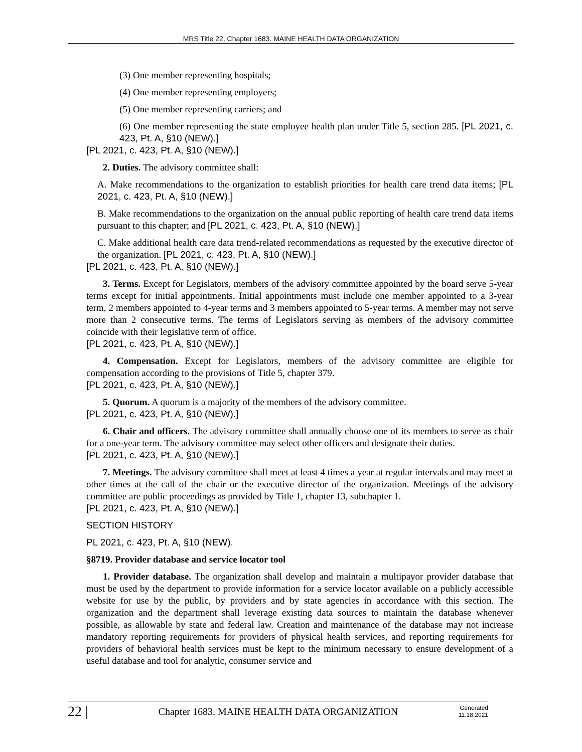MRS Title 22, Chapter 1683. MAINE HEALTH DATA ORGANIZATION
(3) One member representing hospitals;
(4) One member representing employers;
(5) One member representing carriers; and
(6) One member representing the state employee health plan under Title 5, section 285. [PL 2021, c. 423, Pt. A, §10 (NEW).]
[PL 2021, c. 423, Pt. A, §10 (NEW).]
2. Duties. The advisory committee shall:
A. Make recommendations to the organization to establish priorities for health care trend data items; [PL 2021, c. 423, Pt. A, §10 (NEW).]
B. Make recommendations to the organization on the annual public reporting of health care trend data items pursuant to this chapter; and [PL 2021, c. 423, Pt. A, §10 (NEW).]
C. Make additional health care data trend-related recommendations as requested by the executive director of the organization. [PL 2021, c. 423, Pt. A, §10 (NEW).]
[PL 2021, c. 423, Pt. A, §10 (NEW).]
3. Terms. Except for Legislators, members of the advisory committee appointed by the board serve 5-year terms except for initial appointments. Initial appointments must include one member appointed to a 3-year term, 2 members appointed to 4-year terms and 3 members appointed to 5-year terms. A member may not serve more than 2 consecutive terms. The terms of Legislators serving as members of the advisory committee coincide with their legislative term of office.
[PL 2021, c. 423, Pt. A, §10 (NEW).]
4. Compensation. Except for Legislators, members of the advisory committee are eligible for compensation according to the provisions of Title 5, chapter 379.
[PL 2021, c. 423, Pt. A, §10 (NEW).]
5. Quorum. A quorum is a majority of the members of the advisory committee.
[PL 2021, c. 423, Pt. A, §10 (NEW).]
6. Chair and officers. The advisory committee shall annually choose one of its members to serve as chair for a one-year term. The advisory committee may select other officers and designate their duties.
[PL 2021, c. 423, Pt. A, §10 (NEW).]
7. Meetings. The advisory committee shall meet at least 4 times a year at regular intervals and may meet at other times at the call of the chair or the executive director of the organization. Meetings of the advisory committee are public proceedings as provided by Title 1, chapter 13, subchapter 1.
[PL 2021, c. 423, Pt. A, §10 (NEW).]
SECTION HISTORY
PL 2021, c. 423, Pt. A, §10 (NEW).
§8719. Provider database and service locator tool
1. Provider database. The organization shall develop and maintain a multipayor provider database that must be used by the department to provide information for a service locator available on a publicly accessible website for use by the public, by providers and by state agencies in accordance with this section. The organization and the department shall leverage existing data sources to maintain the database whenever possible, as allowable by state and federal law. Creation and maintenance of the database may not increase mandatory reporting requirements for providers of physical health services, and reporting requirements for providers of behavioral health services must be kept to the minimum necessary to ensure development of a useful database and tool for analytic, consumer service and
22 |
Chapter 1683. MAINE HEALTH DATA ORGANIZATION
Generated
11.18.2021